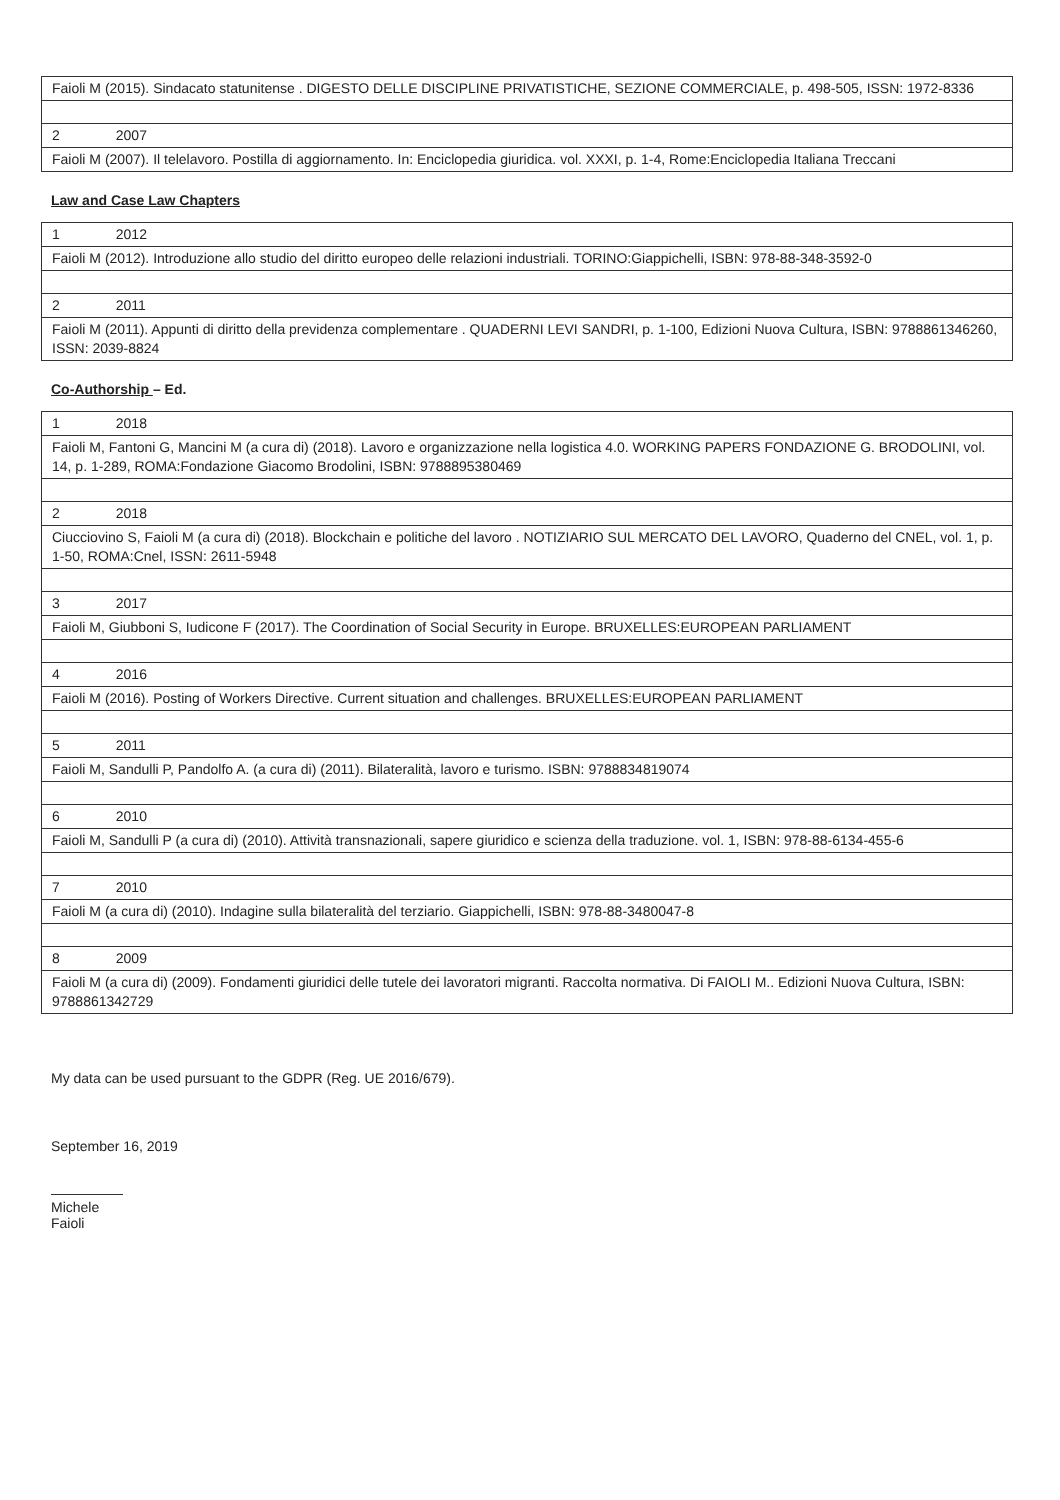| Faioli M (2015). Sindacato statunitense . DIGESTO DELLE DISCIPLINE PRIVATISTICHE, SEZIONE COMMERCIALE, p. 498-505, ISSN: 1972-8336 |
| 2 2007 |
| Faioli M (2007). Il telelavoro. Postilla di aggiornamento. In: Enciclopedia giuridica. vol. XXXI, p. 1-4, Rome:Enciclopedia Italiana Treccani |
Law and Case Law Chapters
| 1 2012 |
| Faioli M (2012). Introduzione allo studio del diritto europeo delle relazioni industriali. TORINO:Giappichelli, ISBN: 978-88-348-3592-0 |
| 2 2011 |
| Faioli M (2011). Appunti di diritto della previdenza complementare . QUADERNI LEVI SANDRI, p. 1-100, Edizioni Nuova Cultura, ISBN: 9788861346260, ISSN: 2039-8824 |
Co-Authorship – Ed.
| 1 2018 |
| Faioli M, Fantoni G, Mancini M (a cura di) (2018). Lavoro e organizzazione nella logistica 4.0. WORKING PAPERS FONDAZIONE G. BRODOLINI, vol. 14, p. 1-289, ROMA:Fondazione Giacomo Brodolini, ISBN: 9788895380469 |
| 2 2018 |
| Ciucciovino S, Faioli M (a cura di) (2018). Blockchain e politiche del lavoro . NOTIZIARIO SUL MERCATO DEL LAVORO, Quaderno del CNEL, vol. 1, p. 1-50, ROMA:Cnel, ISSN: 2611-5948 |
| 3 2017 |
| Faioli M, Giubboni S, Iudicone F (2017). The Coordination of Social Security in Europe. BRUXELLES:EUROPEAN PARLIAMENT |
| 4 2016 |
| Faioli M (2016). Posting of Workers Directive. Current situation and challenges. BRUXELLES:EUROPEAN PARLIAMENT |
| 5 2011 |
| Faioli M, Sandulli P, Pandolfo A. (a cura di) (2011). Bilateralità, lavoro e turismo. ISBN: 9788834819074 |
| 6 2010 |
| Faioli M, Sandulli P (a cura di) (2010). Attività transnazionali, sapere giuridico e scienza della traduzione. vol. 1, ISBN: 978-88-6134-455-6 |
| 7 2010 |
| Faioli M (a cura di) (2010). Indagine sulla bilateralità del terziario. Giappichelli, ISBN: 978-88-3480047-8 |
| 8 2009 |
| Faioli M (a cura di) (2009). Fondamenti giuridici delle tutele dei lavoratori migranti. Raccolta normativa. Di FAIOLI M.. Edizioni Nuova Cultura, ISBN: 9788861342729 |
My data can be used pursuant to the GDPR (Reg. UE 2016/679).
September 16, 2019
Michele Faioli